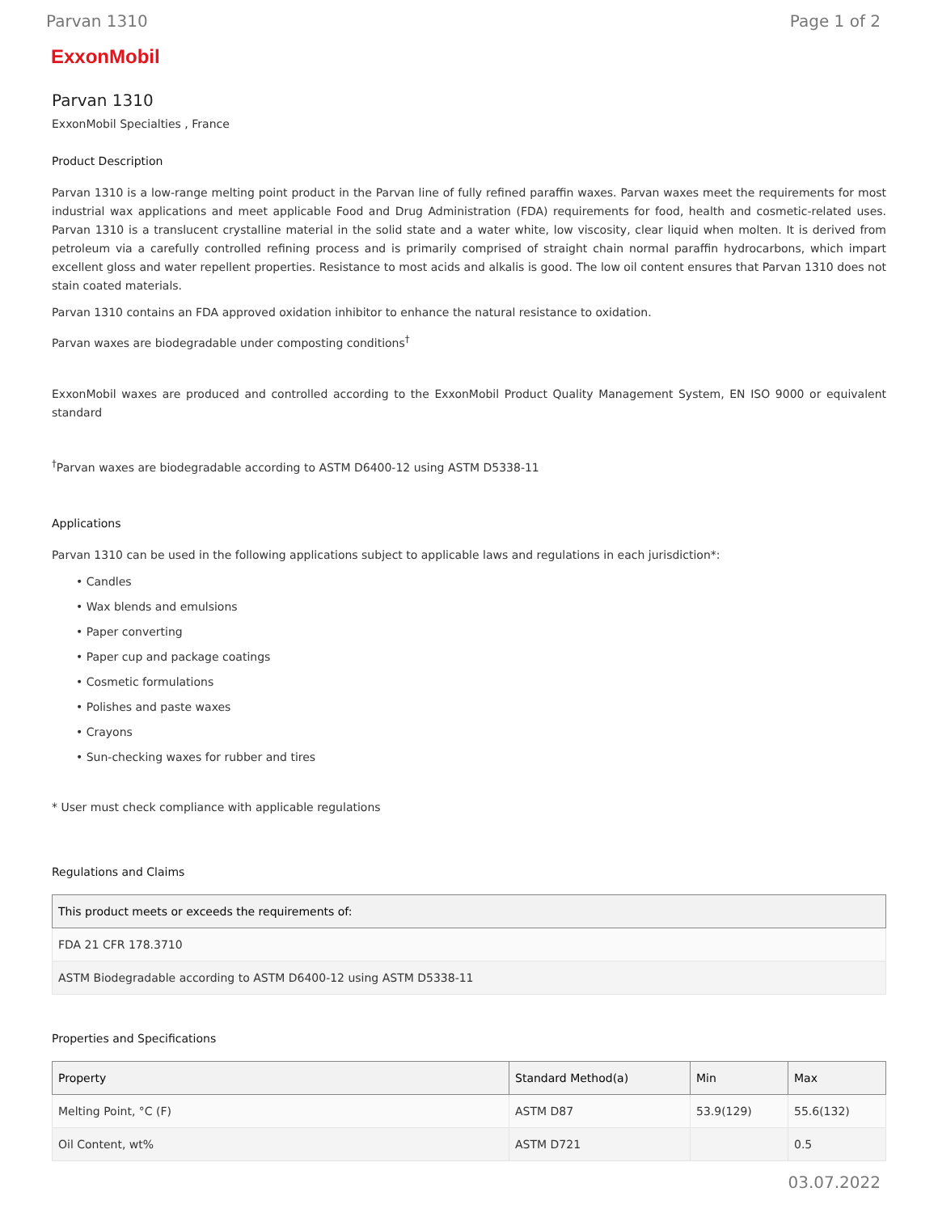Parvan 1310 Page 1 of 2
ExxonMobil
Parvan 1310
ExxonMobil Specialties , France
Product Description
Parvan 1310 is a low-range melting point product in the Parvan line of fully refined paraffin waxes. Parvan waxes meet the requirements for most industrial wax applications and meet applicable Food and Drug Administration (FDA) requirements for food, health and cosmetic-related uses. Parvan 1310 is a translucent crystalline material in the solid state and a water white, low viscosity, clear liquid when molten. It is derived from petroleum via a carefully controlled refining process and is primarily comprised of straight chain normal paraffin hydrocarbons, which impart excellent gloss and water repellent properties. Resistance to most acids and alkalis is good. The low oil content ensures that Parvan 1310 does not stain coated materials.
Parvan 1310 contains an FDA approved oxidation inhibitor to enhance the natural resistance to oxidation.
Parvan waxes are biodegradable under composting conditions<sup>†</sup>
ExxonMobil waxes are produced and controlled according to the ExxonMobil Product Quality Management System, EN ISO 9000 or equivalent standard
<sup>†</sup> Parvan waxes are biodegradable according to ASTM D6400-12 using ASTM D5338-11
Applications
Parvan 1310 can be used in the following applications subject to applicable laws and regulations in each jurisdiction*:
• Candles
• Wax blends and emulsions
• Paper converting
• Paper cup and package coatings
• Cosmetic formulations
• Polishes and paste waxes
• Crayons
• Sun-checking waxes for rubber and tires
* User must check compliance with applicable regulations
Regulations and Claims
| This product meets or exceeds the requirements of: |
| --- |
| FDA 21 CFR 178.3710 |
| ASTM Biodegradable according to ASTM D6400-12 using ASTM D5338-11 |
Properties and Specifications
| Property | Standard Method(a) | Min | Max |
| --- | --- | --- | --- |
| Melting Point, °C (F) | ASTM D87 | 53.9(129) | 55.6(132) |
| Oil Content, wt% | ASTM D721 | | 0.5 |
03.07.2022